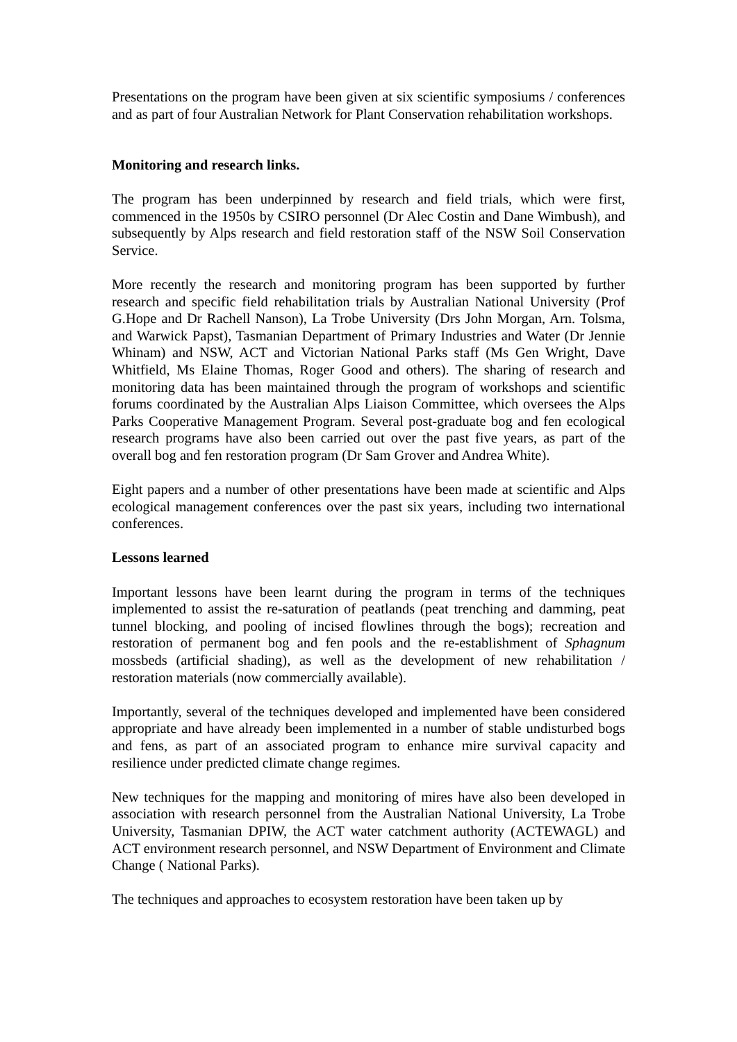Presentations on the program have been given at six scientific symposiums / conferences and as part of four Australian Network for Plant Conservation rehabilitation workshops.
Monitoring and research links.
The program has been underpinned by research and field trials, which were first, commenced in the 1950s by CSIRO personnel (Dr Alec Costin and Dane Wimbush), and subsequently by Alps research and field restoration staff of the NSW Soil Conservation Service.
More recently the research and monitoring program has been supported by further research and specific field rehabilitation trials by Australian National University (Prof G.Hope and Dr Rachell Nanson), La Trobe University (Drs John Morgan, Arn. Tolsma, and Warwick Papst), Tasmanian Department of Primary Industries and Water (Dr Jennie Whinam) and NSW, ACT and Victorian National Parks staff (Ms Gen Wright, Dave Whitfield, Ms Elaine Thomas, Roger Good and others). The sharing of research and monitoring data has been maintained through the program of workshops and scientific forums coordinated by the Australian Alps Liaison Committee, which oversees the Alps Parks Cooperative Management Program. Several post-graduate bog and fen ecological research programs have also been carried out over the past five years, as part of the overall bog and fen restoration program (Dr Sam Grover and Andrea White).
Eight papers and a number of other presentations have been made at scientific and Alps ecological management conferences over the past six years, including two international conferences.
Lessons learned
Important lessons have been learnt during the program in terms of the techniques implemented to assist the re-saturation of peatlands (peat trenching and damming, peat tunnel blocking, and pooling of incised flowlines through the bogs); recreation and restoration of permanent bog and fen pools and the re-establishment of Sphagnum mossbeds (artificial shading), as well as the development of new rehabilitation / restoration materials (now commercially available).
Importantly, several of the techniques developed and implemented have been considered appropriate and have already been implemented in a number of stable undisturbed bogs and fens, as part of an associated program to enhance mire survival capacity and resilience under predicted climate change regimes.
New techniques for the mapping and monitoring of mires have also been developed in association with research personnel from the Australian National University, La Trobe University, Tasmanian DPIW, the ACT water catchment authority (ACTEWAGL) and ACT environment research personnel, and NSW Department of Environment and Climate Change ( National Parks).
The techniques and approaches to ecosystem restoration have been taken up by